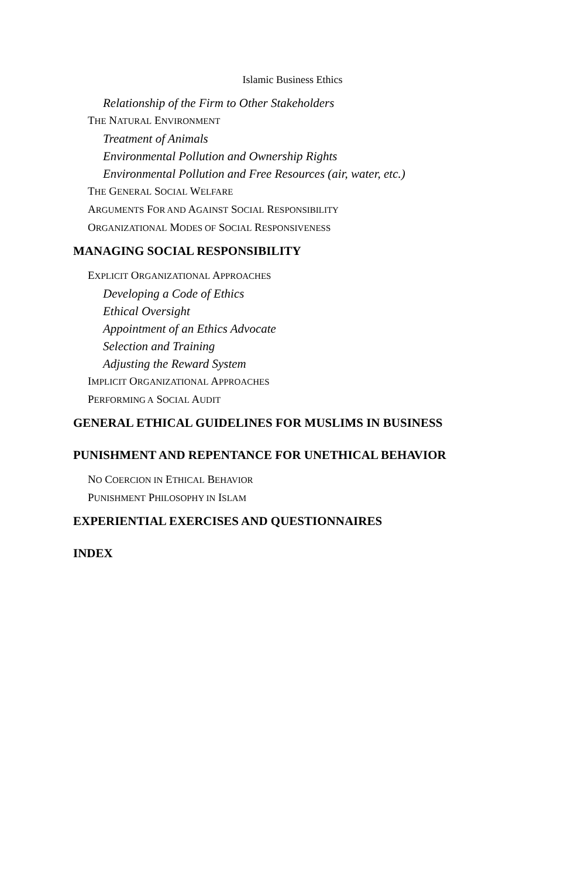Islamic Business Ethics
Relationship of the Firm to Other Stakeholders
THE NATURAL ENVIRONMENT
Treatment of Animals
Environmental Pollution and Ownership Rights
Environmental Pollution and Free Resources (air, water, etc.)
THE GENERAL SOCIAL WELFARE
ARGUMENTS FOR AND AGAINST SOCIAL RESPONSIBILITY
ORGANIZATIONAL MODES OF SOCIAL RESPONSIVENESS
MANAGING SOCIAL RESPONSIBILITY
EXPLICIT ORGANIZATIONAL APPROACHES
Developing a Code of Ethics
Ethical Oversight
Appointment of an Ethics Advocate
Selection and Training
Adjusting the Reward System
IMPLICIT ORGANIZATIONAL APPROACHES
PERFORMING A SOCIAL AUDIT
GENERAL ETHICAL GUIDELINES FOR MUSLIMS IN BUSINESS
PUNISHMENT AND REPENTANCE FOR UNETHICAL BEHAVIOR
NO COERCION IN ETHICAL BEHAVIOR
PUNISHMENT PHILOSOPHY IN ISLAM
EXPERIENTIAL EXERCISES AND QUESTIONNAIRES
INDEX